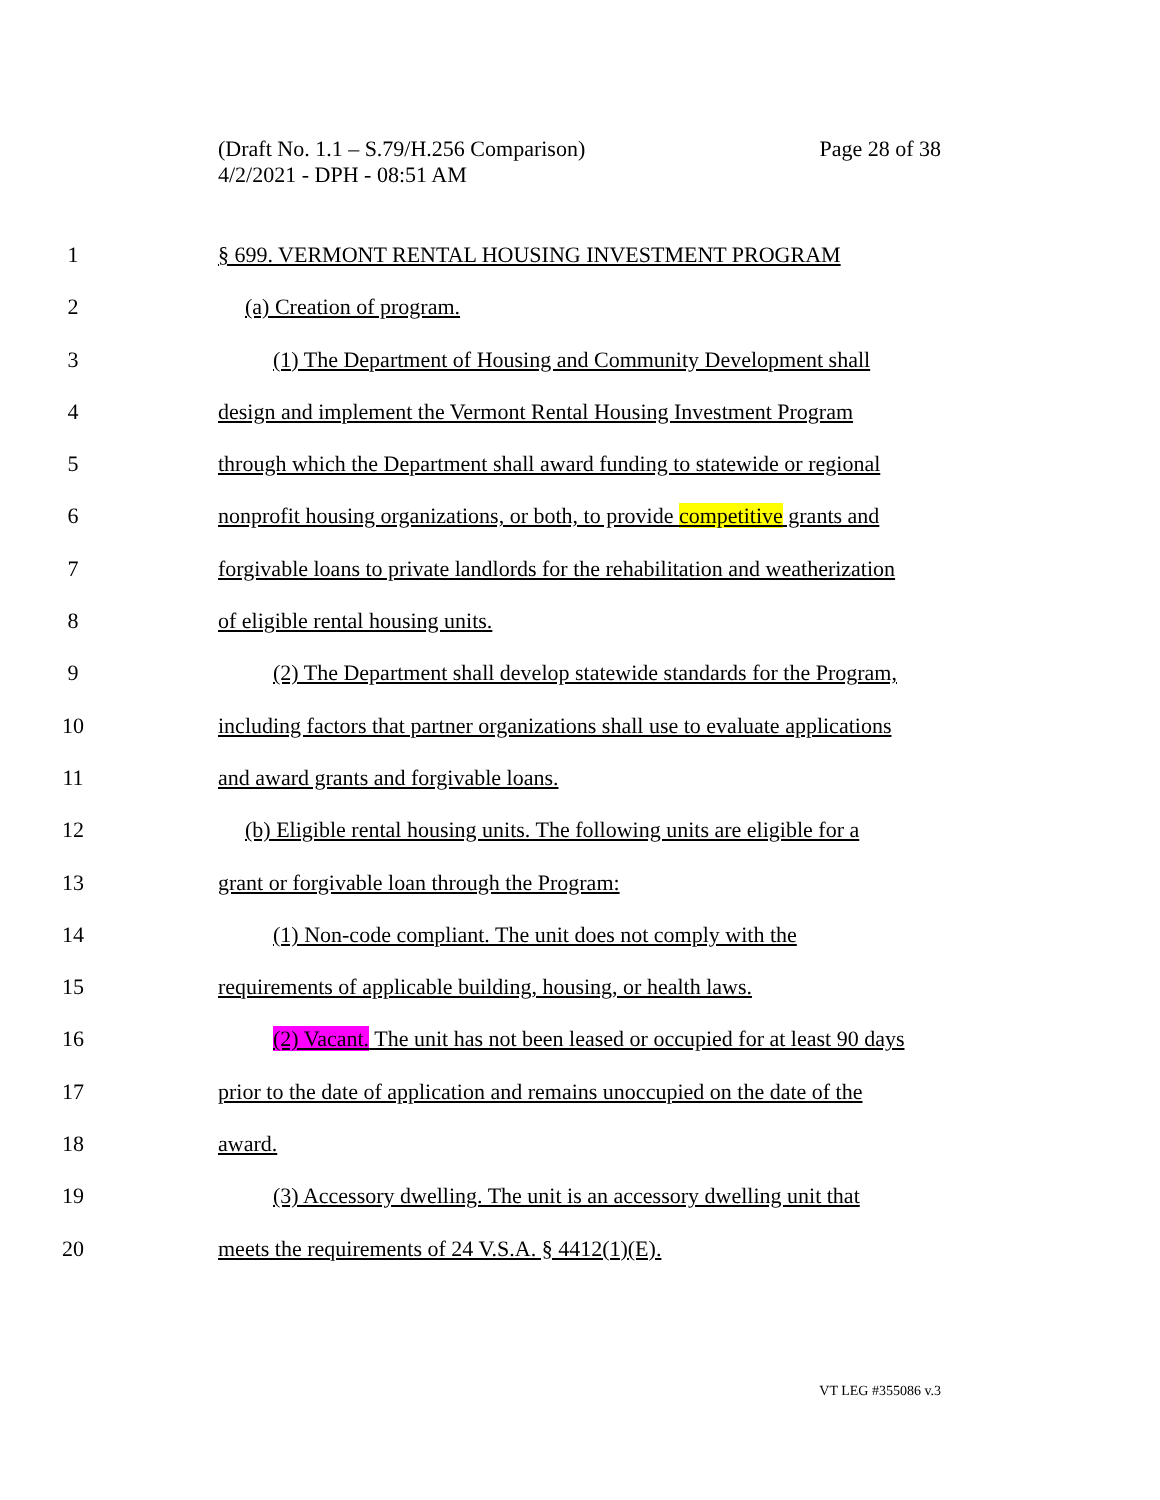Page 28 of 38 (Draft No. 1.1 – S.79/H.256 Comparison)
4/2/2021 - DPH - 08:51 AM
1 § 699. VERMONT RENTAL HOUSING INVESTMENT PROGRAM
2 (a) Creation of program.
3 (1) The Department of Housing and Community Development shall
4 design and implement the Vermont Rental Housing Investment Program
5 through which the Department shall award funding to statewide or regional
6 nonprofit housing organizations, or both, to provide competitive grants and
7 forgivable loans to private landlords for the rehabilitation and weatherization
8 of eligible rental housing units.
9 (2) The Department shall develop statewide standards for the Program,
10 including factors that partner organizations shall use to evaluate applications
11 and award grants and forgivable loans.
12 (b) Eligible rental housing units. The following units are eligible for a
13 grant or forgivable loan through the Program:
14 (1) Non-code compliant. The unit does not comply with the
15 requirements of applicable building, housing, or health laws.
16 (2) Vacant. The unit has not been leased or occupied for at least 90 days
17 prior to the date of application and remains unoccupied on the date of the
18 award.
19 (3) Accessory dwelling. The unit is an accessory dwelling unit that
20 meets the requirements of 24 V.S.A. § 4412(1)(E).
VT LEG #355086 v.3